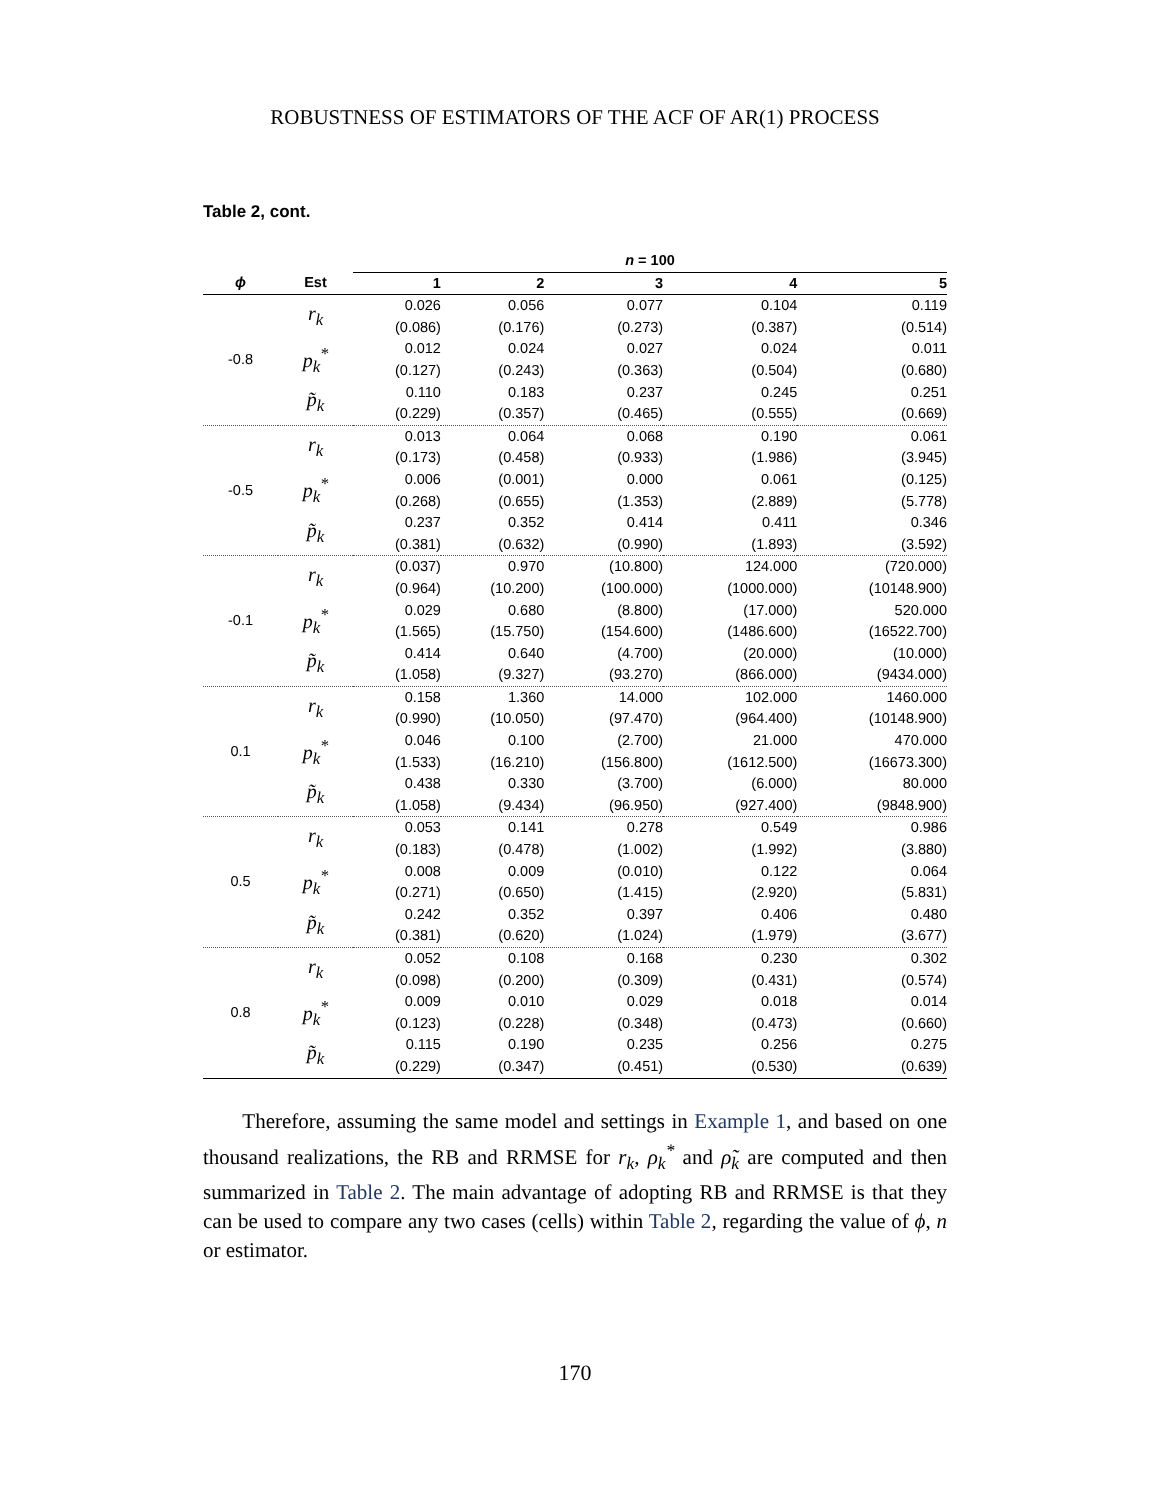ROBUSTNESS OF ESTIMATORS OF THE ACF OF AR(1) PROCESS
Table 2, cont.
| | | n = 100 | | | | |
| --- | --- | --- | --- | --- | --- | --- |
| ϕ | Est | 1 | 2 | 3 | 4 | 5 |
| -0.8 | r<sub>k</sub> | 0.026 | 0.056 | 0.077 | 0.104 | 0.119 |
| | | (0.086) | (0.176) | (0.273) | (0.387) | (0.514) |
| | p<sub>k</sub><sup>*</sup> | 0.012 | 0.024 | 0.027 | 0.024 | 0.011 |
| | | (0.127) | (0.243) | (0.363) | (0.504) | (0.680) |
| | p̃<sub>k</sub> | 0.110 | 0.183 | 0.237 | 0.245 | 0.251 |
| | | (0.229) | (0.357) | (0.465) | (0.555) | (0.669) |
| -0.5 | r<sub>k</sub> | 0.013 | 0.064 | 0.068 | 0.190 | 0.061 |
| | | (0.173) | (0.458) | (0.933) | (1.986) | (3.945) |
| | p<sub>k</sub><sup>*</sup> | 0.006 | (0.001) | 0.000 | 0.061 | (0.125) |
| | | (0.268) | (0.655) | (1.353) | (2.889) | (5.778) |
| | p̃<sub>k</sub> | 0.237 | 0.352 | 0.414 | 0.411 | 0.346 |
| | | (0.381) | (0.632) | (0.990) | (1.893) | (3.592) |
| -0.1 | r<sub>k</sub> | (0.037) | 0.970 | (10.800) | 124.000 | (720.000) |
| | | (0.964) | (10.200) | (100.000) | (1000.000) | (10148.900) |
| | p<sub>k</sub><sup>*</sup> | 0.029 | 0.680 | (8.800) | (17.000) | 520.000 |
| | | (1.565) | (15.750) | (154.600) | (1486.600) | (16522.700) |
| | p̃<sub>k</sub> | 0.414 | 0.640 | (4.700) | (20.000) | (10.000) |
| | | (1.058) | (9.327) | (93.270) | (866.000) | (9434.000) |
| 0.1 | r<sub>k</sub> | 0.158 | 1.360 | 14.000 | 102.000 | 1460.000 |
| | | (0.990) | (10.050) | (97.470) | (964.400) | (10148.900) |
| | p<sub>k</sub><sup>*</sup> | 0.046 | 0.100 | (2.700) | 21.000 | 470.000 |
| | | (1.533) | (16.210) | (156.800) | (1612.500) | (16673.300) |
| | p̃<sub>k</sub> | 0.438 | 0.330 | (3.700) | (6.000) | 80.000 |
| | | (1.058) | (9.434) | (96.950) | (927.400) | (9848.900) |
| 0.5 | r<sub>k</sub> | 0.053 | 0.141 | 0.278 | 0.549 | 0.986 |
| | | (0.183) | (0.478) | (1.002) | (1.992) | (3.880) |
| | p<sub>k</sub><sup>*</sup> | 0.008 | 0.009 | (0.010) | 0.122 | 0.064 |
| | | (0.271) | (0.650) | (1.415) | (2.920) | (5.831) |
| | p̃<sub>k</sub> | 0.242 | 0.352 | 0.397 | 0.406 | 0.480 |
| | | (0.381) | (0.620) | (1.024) | (1.979) | (3.677) |
| 0.8 | r<sub>k</sub> | 0.052 | 0.108 | 0.168 | 0.230 | 0.302 |
| | | (0.098) | (0.200) | (0.309) | (0.431) | (0.574) |
| | p<sub>k</sub><sup>*</sup> | 0.009 | 0.010 | 0.029 | 0.018 | 0.014 |
| | | (0.123) | (0.228) | (0.348) | (0.473) | (0.660) |
| | p̃<sub>k</sub> | 0.115 | 0.190 | 0.235 | 0.256 | 0.275 |
| | | (0.229) | (0.347) | (0.451) | (0.530) | (0.639) |
Therefore, assuming the same model and settings in Example 1, and based on one thousand realizations, the RB and RRMSE for r<sub>k</sub>, ρ<sub>k</sub><sup>*</sup> and ρ̃<sub>k</sub> are computed and then summarized in Table 2. The main advantage of adopting RB and RRMSE is that they can be used to compare any two cases (cells) within Table 2, regarding the value of ϕ, n or estimator.
170